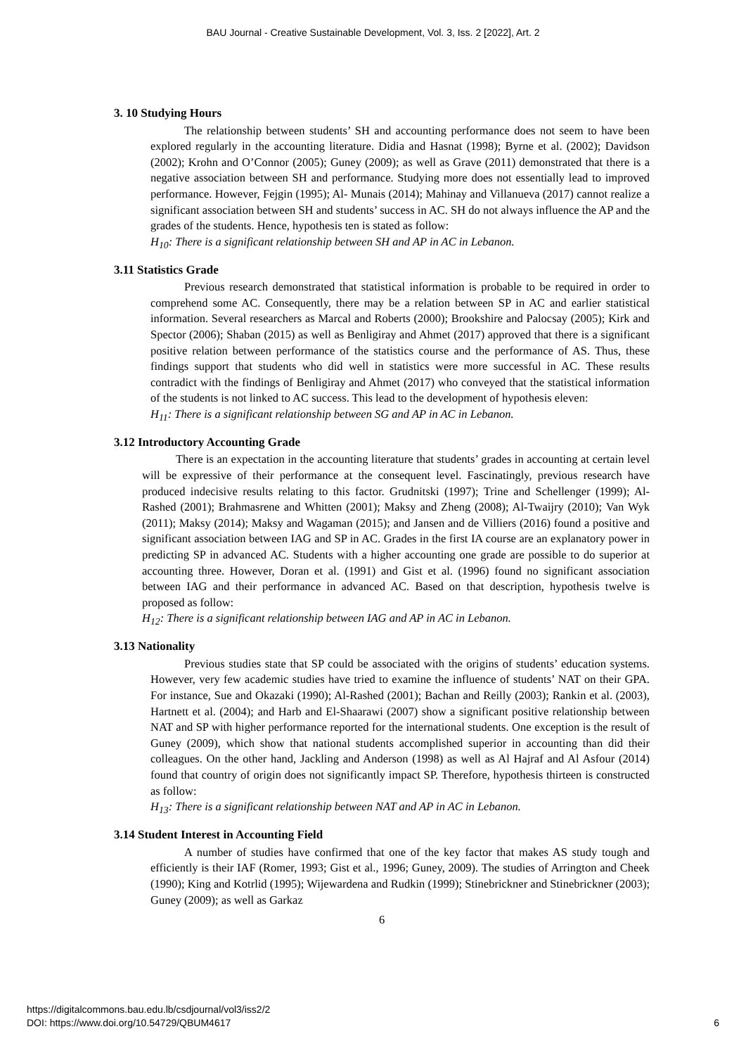BAU Journal - Creative Sustainable Development, Vol. 3, Iss. 2 [2022], Art. 2
3. 10 Studying Hours
The relationship between students’ SH and accounting performance does not seem to have been explored regularly in the accounting literature. Didia and Hasnat (1998); Byrne et al. (2002); Davidson (2002); Krohn and O’Connor (2005); Guney (2009); as well as Grave (2011) demonstrated that there is a negative association between SH and performance. Studying more does not essentially lead to improved performance. However, Fejgin (1995); Al- Munais (2014); Mahinay and Villanueva (2017) cannot realize a significant association between SH and students’ success in AC. SH do not always influence the AP and the grades of the students. Hence, hypothesis ten is stated as follow:
H<sub>10</sub>: There is a significant relationship between SH and AP in AC in Lebanon.
3.11 Statistics Grade
Previous research demonstrated that statistical information is probable to be required in order to comprehend some AC. Consequently, there may be a relation between SP in AC and earlier statistical information. Several researchers as Marcal and Roberts (2000); Brookshire and Palocsay (2005); Kirk and Spector (2006); Shaban (2015) as well as Benligiray and Ahmet (2017) approved that there is a significant positive relation between performance of the statistics course and the performance of AS. Thus, these findings support that students who did well in statistics were more successful in AC. These results contradict with the findings of Benligiray and Ahmet (2017) who conveyed that the statistical information of the students is not linked to AC success. This lead to the development of hypothesis eleven:
H<sub>11</sub>: There is a significant relationship between SG and AP in AC in Lebanon.
3.12 Introductory Accounting Grade
There is an expectation in the accounting literature that students’ grades in accounting at certain level will be expressive of their performance at the consequent level. Fascinatingly, previous research have produced indecisive results relating to this factor. Grudnitski (1997); Trine and Schellenger (1999); Al- Rashed (2001); Brahmasrene and Whitten (2001); Maksy and Zheng (2008); Al-Twaijry (2010); Van Wyk (2011); Maksy (2014); Maksy and Wagaman (2015); and Jansen and de Villiers (2016) found a positive and significant association between IAG and SP in AC. Grades in the first IA course are an explanatory power in predicting SP in advanced AC. Students with a higher accounting one grade are possible to do superior at accounting three. However, Doran et al. (1991) and Gist et al. (1996) found no significant association between IAG and their performance in advanced AC. Based on that description, hypothesis twelve is proposed as follow:
H<sub>12</sub>: There is a significant relationship between IAG and AP in AC in Lebanon.
3.13 Nationality
Previous studies state that SP could be associated with the origins of students’ education systems. However, very few academic studies have tried to examine the influence of students’ NAT on their GPA. For instance, Sue and Okazaki (1990); Al-Rashed (2001); Bachan and Reilly (2003); Rankin et al. (2003), Hartnett et al. (2004); and Harb and El-Shaarawi (2007) show a significant positive relationship between NAT and SP with higher performance reported for the international students. One exception is the result of Guney (2009), which show that national students accomplished superior in accounting than did their colleagues. On the other hand, Jackling and Anderson (1998) as well as Al Hajraf and Al Asfour (2014) found that country of origin does not significantly impact SP. Therefore, hypothesis thirteen is constructed as follow:
H<sub>13</sub>: There is a significant relationship between NAT and AP in AC in Lebanon.
3.14 Student Interest in Accounting Field
A number of studies have confirmed that one of the key factor that makes AS study tough and efficiently is their IAF (Romer, 1993; Gist et al., 1996; Guney, 2009). The studies of Arrington and Cheek (1990); King and Kotrlid (1995); Wijewardena and Rudkin (1999); Stinebrickner and Stinebrickner (2003); Guney (2009); as well as Garkaz
6
https://digitalcommons.bau.edu.lb/csdjournal/vol3/iss2/2
DOI: https://www.doi.org/10.54729/QBUM4617
6